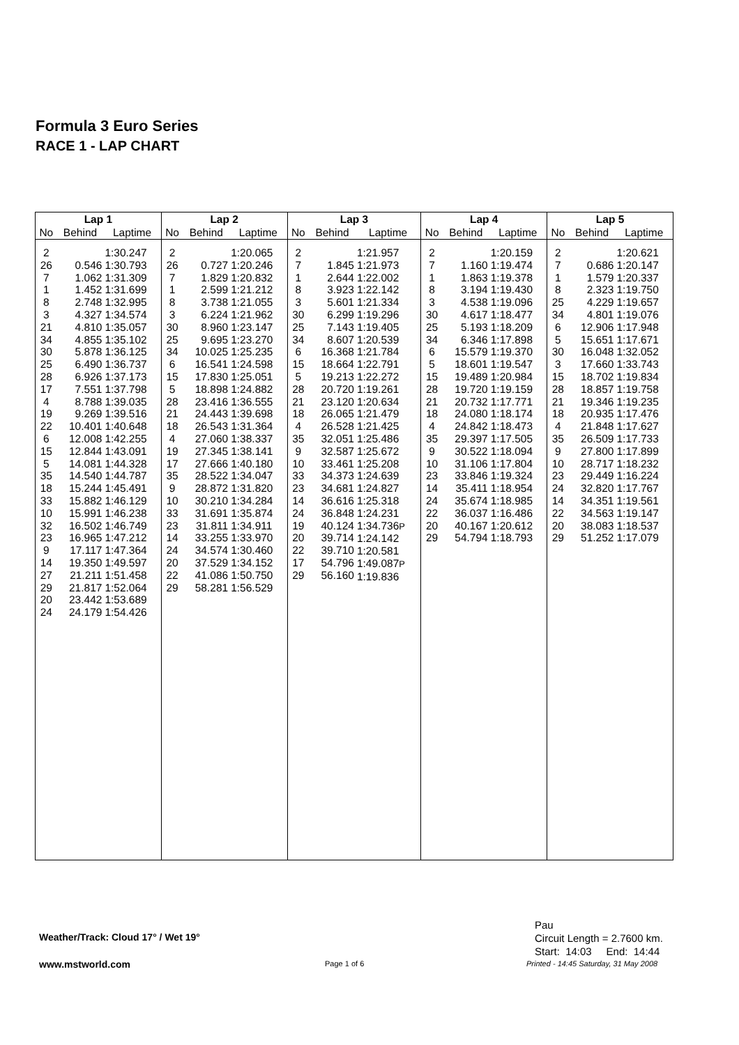Formula 3 Euro Series
RACE 1 - LAP CHART
| Lap 1 | | | Lap 2 | | | Lap 3 | | | Lap 4 | | | Lap 5 | | |
| --- | --- | --- | --- | --- | --- | --- | --- | --- | --- | --- | --- | --- | --- | --- |
| No | Behind | Laptime | No | Behind | Laptime | No | Behind | Laptime | No | Behind | Laptime | No | Behind | Laptime |
| 2 26 7 1 8 3 21 34 30 25 28 17 4 19 22 6 15 5 35 18 33 10 32 23 9 14 27 29 20 24 | 0.546 1.062 1.452 2.748 4.327 4.810 4.855 5.878 6.490 6.926 7.551 8.788 9.269 10.401 12.008 12.844 14.081 14.540 15.244 15.882 15.991 16.502 16.965 17.117 19.350 21.211 21.817 23.442 24.179 | 1:30.247 1:30.793 1:31.309 1:31.699 1:32.995 1:34.574 1:35.057 1:35.102 1:36.125 1:36.737 1:37.173 1:37.798 1:39.035 1:39.516 1:40.648 1:42.255 1:43.091 1:44.328 1:44.787 1:45.491 1:46.129 1:46.238 1:46.749 1:47.212 1:47.364 1:49.597 1:51.458 1:52.064 1:53.689 1:54.426 | 2 26 7 1 8 3 30 25 34 6 15 5 28 21 18 4 19 17 35 9 10 33 23 14 24 20 22 29 | 0.727 1.829 2.599 3.738 6.224 8.960 9.695 10.025 16.541 17.830 18.898 23.416 24.443 26.543 27.060 27.345 27.666 28.522 28.872 30.210 31.691 31.811 33.255 34.574 37.529 41.086 58.281 | 1:20.065 1:20.246 1:20.832 1:21.212 1:21.055 1:21.962 1:23.147 1:23.270 1:25.235 1:24.598 1:25.051 1:24.882 1:36.555 1:39.698 1:31.364 1:38.337 1:38.141 1:40.180 1:34.047 1:31.820 1:34.284 1:35.874 1:34.911 1:33.970 1:30.460 1:34.152 1:50.750 1:56.529 | 2 7 1 8 3 30 25 34 6 15 5 28 21 18 4 35 9 10 33 23 14 24 19 20 22 17 29 | 1.845 2.644 3.923 5.601 6.299 7.143 8.607 16.368 18.664 19.213 20.720 23.120 26.065 26.528 32.051 32.587 33.461 34.373 34.681 36.616 36.848 40.124 39.714 39.710 54.796 56.160 | 1:21.957 1:21.973 1:22.002 1:22.142 1:21.334 1:19.296 1:19.405 1:20.539 1:21.784 1:22.791 1:22.272 1:19.261 1:20.634 1:21.479 1:21.425 1:25.486 1:25.672 1:25.208 1:24.639 1:24.827 1:25.318 1:24.231 1:34.736 P 1:24.142 1:20.581 1:49.087 P 1:19.836 | 2 7 1 8 3 30 25 34 6 5 15 28 21 18 4 35 9 10 23 14 24 22 20 29 | 1.160 1.863 3.194 4.538 4.617 5.193 6.346 15.579 18.601 19.489 19.720 20.732 24.080 24.842 29.397 30.522 31.106 33.846 35.411 35.674 36.037 40.167 54.794 | 1:20.159 1:19.474 1:19.378 1:19.430 1:19.096 1:18.477 1:18.209 1:17.898 1:19.370 1:19.547 1:20.984 1:19.159 1:17.771 1:18.174 1:18.473 1:17.505 1:18.094 1:17.804 1:19.324 1:18.954 1:18.985 1:16.486 1:20.612 1:18.793 | 2 7 1 8 25 34 6 5 30 3 15 28 21 18 4 35 9 10 23 24 14 22 20 29 | 0.686 1.579 2.323 4.229 4.801 12.906 15.651 16.048 17.660 18.702 18.857 19.346 20.935 21.848 26.509 27.800 28.717 29.449 32.820 34.351 34.563 38.083 51.252 | 1:20.621 1:20.147 1:20.337 1:19.750 1:19.657 1:19.076 1:17.948 1:17.671 1:32.052 1:33.743 1:19.834 1:19.758 1:19.235 1:17.476 1:17.627 1:17.733 1:17.899 1:18.232 1:16.224 1:17.767 1:19.561 1:19.147 1:18.537 1:17.079 |
Pau
Circuit Length = 2.7600 km.
Start: 14:03 End: 14:44
Weather/Track: Cloud 17° / Wet 19°
www.mstworld.com Page 1 of 6
Printed - 14:45 Saturday, 31 May 2008